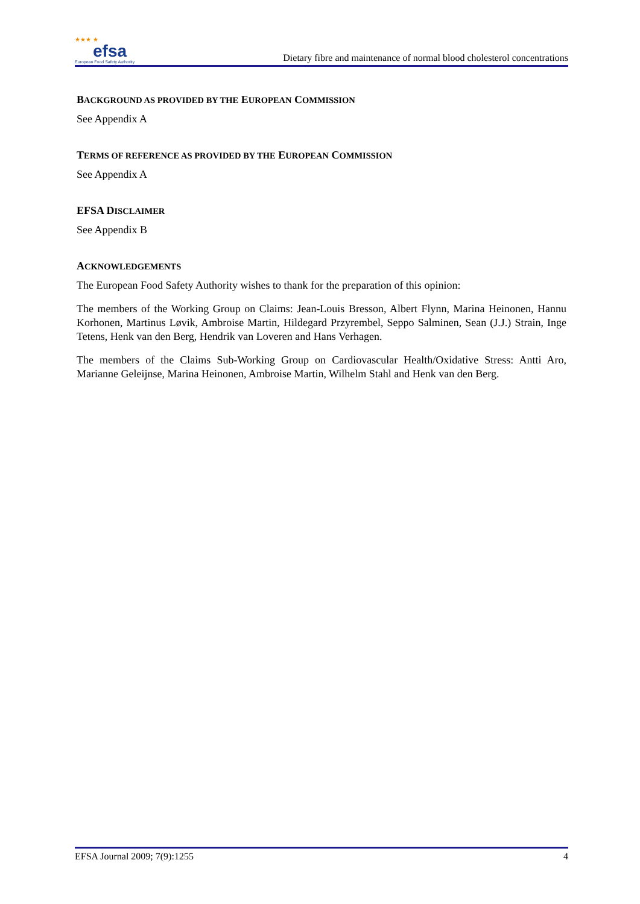★★★ ★
efsa
European Food Safety Authority
Dietary fibre and maintenance of normal blood cholesterol concentrations
BACKGROUND AS PROVIDED BY THE EUROPEAN COMMISSION
See Appendix A
TERMS OF REFERENCE AS PROVIDED BY THE EUROPEAN COMMISSION
See Appendix A
EFSA DISCLAIMER
See Appendix B
ACKNOWLEDGEMENTS
The European Food Safety Authority wishes to thank for the preparation of this opinion:
The members of the Working Group on Claims: Jean-Louis Bresson, Albert Flynn, Marina Heinonen, Hannu Korhonen, Martinus Løvik, Ambroise Martin, Hildegard Przyrembel, Seppo Salminen, Sean (J.J.) Strain, Inge Tetens, Henk van den Berg, Hendrik van Loveren and Hans Verhagen.
The members of the Claims Sub-Working Group on Cardiovascular Health/Oxidative Stress: Antti Aro, Marianne Geleijnse, Marina Heinonen, Ambroise Martin, Wilhelm Stahl and Henk van den Berg.
EFSA Journal 2009; 7(9):1255 4